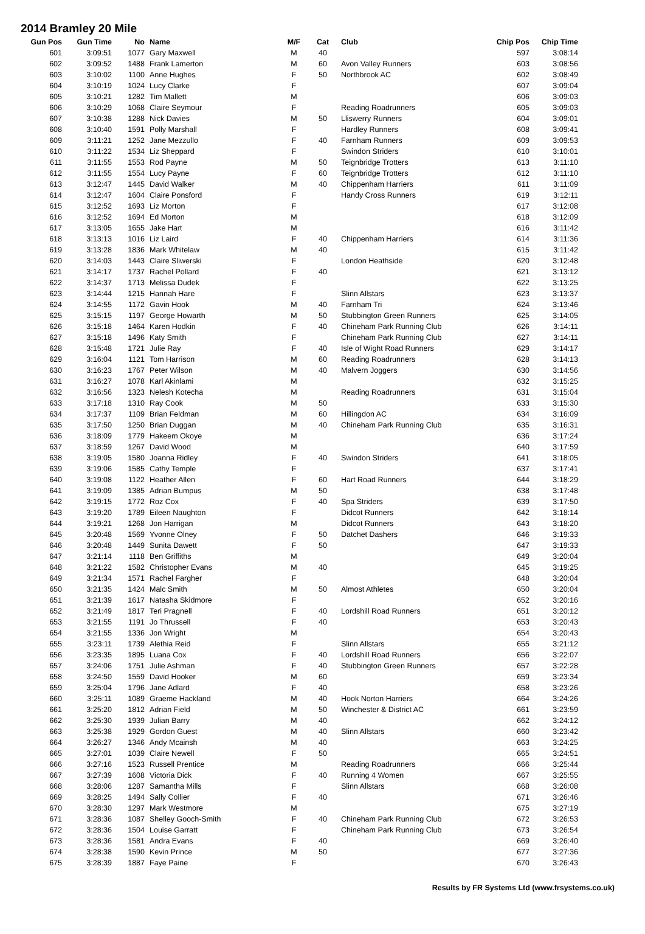2014 Bramley 20 Mile
| Gun Pos | Gun Time | No | Name | M/F | Cat | Club | Chip Pos | Chip Time |
| --- | --- | --- | --- | --- | --- | --- | --- | --- |
| 601 | 3:09:51 | 1077 | Gary Maxwell | M | 40 | | 597 | 3:08:14 |
| 602 | 3:09:52 | 1488 | Frank Lamerton | M | 60 | Avon Valley Runners | 603 | 3:08:56 |
| 603 | 3:10:02 | 1100 | Anne Hughes | F | 50 | Northbrook AC | 602 | 3:08:49 |
| 604 | 3:10:19 | 1024 | Lucy Clarke | F | | | 607 | 3:09:04 |
| 605 | 3:10:21 | 1282 | Tim Mallett | M | | | 606 | 3:09:03 |
| 606 | 3:10:29 | 1068 | Claire Seymour | F | | Reading Roadrunners | 605 | 3:09:03 |
| 607 | 3:10:38 | 1288 | Nick Davies | M | 50 | Lliswerry Runners | 604 | 3:09:01 |
| 608 | 3:10:40 | 1591 | Polly Marshall | F | | Hardley Runners | 608 | 3:09:41 |
| 609 | 3:11:21 | 1252 | Jane Mezzullo | F | 40 | Farnham Runners | 609 | 3:09:53 |
| 610 | 3:11:22 | 1534 | Liz Sheppard | F | | Swindon Striders | 610 | 3:10:01 |
| 611 | 3:11:55 | 1553 | Rod Payne | M | 50 | Teignbridge Trotters | 613 | 3:11:10 |
| 612 | 3:11:55 | 1554 | Lucy Payne | F | 60 | Teignbridge Trotters | 612 | 3:11:10 |
| 613 | 3:12:47 | 1445 | David Walker | M | 40 | Chippenham Harriers | 611 | 3:11:09 |
| 614 | 3:12:47 | 1604 | Claire Ponsford | F | | Handy Cross Runners | 619 | 3:12:11 |
| 615 | 3:12:52 | 1693 | Liz Morton | F | | | 617 | 3:12:08 |
| 616 | 3:12:52 | 1694 | Ed Morton | M | | | 618 | 3:12:09 |
| 617 | 3:13:05 | 1655 | Jake Hart | M | | | 616 | 3:11:42 |
| 618 | 3:13:13 | 1016 | Liz Laird | F | 40 | Chippenham Harriers | 614 | 3:11:36 |
| 619 | 3:13:28 | 1836 | Mark Whitelaw | M | 40 | | 615 | 3:11:42 |
| 620 | 3:14:03 | 1443 | Claire Sliwerski | F | | London Heathside | 620 | 3:12:48 |
| 621 | 3:14:17 | 1737 | Rachel Pollard | F | 40 | | 621 | 3:13:12 |
| 622 | 3:14:37 | 1713 | Melissa Dudek | F | | | 622 | 3:13:25 |
| 623 | 3:14:44 | 1215 | Hannah Hare | F | | Slinn Allstars | 623 | 3:13:37 |
| 624 | 3:14:55 | 1172 | Gavin Hook | M | 40 | Farnham Tri | 624 | 3:13:46 |
| 625 | 3:15:15 | 1197 | George Howarth | M | 50 | Stubbington Green Runners | 625 | 3:14:05 |
| 626 | 3:15:18 | 1464 | Karen Hodkin | F | 40 | Chineham Park Running Club | 626 | 3:14:11 |
| 627 | 3:15:18 | 1496 | Katy Smith | F | | Chineham Park Running Club | 627 | 3:14:11 |
| 628 | 3:15:48 | 1721 | Julie Ray | F | 40 | Isle of Wight Road Runners | 629 | 3:14:17 |
| 629 | 3:16:04 | 1121 | Tom Harrison | M | 60 | Reading Roadrunners | 628 | 3:14:13 |
| 630 | 3:16:23 | 1767 | Peter Wilson | M | 40 | Malvern Joggers | 630 | 3:14:56 |
| 631 | 3:16:27 | 1078 | Karl Akinlami | M | | | 632 | 3:15:25 |
| 632 | 3:16:56 | 1323 | Nelesh Kotecha | M | | Reading Roadrunners | 631 | 3:15:04 |
| 633 | 3:17:18 | 1310 | Ray Cook | M | 50 | | 633 | 3:15:30 |
| 634 | 3:17:37 | 1109 | Brian Feldman | M | 60 | Hillingdon AC | 634 | 3:16:09 |
| 635 | 3:17:50 | 1250 | Brian Duggan | M | 40 | Chineham Park Running Club | 635 | 3:16:31 |
| 636 | 3:18:09 | 1779 | Hakeem Okoye | M | | | 636 | 3:17:24 |
| 637 | 3:18:59 | 1267 | David Wood | M | | | 640 | 3:17:59 |
| 638 | 3:19:05 | 1580 | Joanna Ridley | F | 40 | Swindon Striders | 641 | 3:18:05 |
| 639 | 3:19:06 | 1585 | Cathy Temple | F | | | 637 | 3:17:41 |
| 640 | 3:19:08 | 1122 | Heather Allen | F | 60 | Hart Road Runners | 644 | 3:18:29 |
| 641 | 3:19:09 | 1385 | Adrian Bumpus | M | 50 | | 638 | 3:17:48 |
| 642 | 3:19:15 | 1772 | Roz Cox | F | 40 | Spa Striders | 639 | 3:17:50 |
| 643 | 3:19:20 | 1789 | Eileen Naughton | F | | Didcot Runners | 642 | 3:18:14 |
| 644 | 3:19:21 | 1268 | Jon Harrigan | M | | Didcot Runners | 643 | 3:18:20 |
| 645 | 3:20:48 | 1569 | Yvonne Olney | F | 50 | Datchet Dashers | 646 | 3:19:33 |
| 646 | 3:20:48 | 1449 | Sunita Dawett | F | 50 | | 647 | 3:19:33 |
| 647 | 3:21:14 | 1118 | Ben Griffiths | M | | | 649 | 3:20:04 |
| 648 | 3:21:22 | 1582 | Christopher Evans | M | 40 | | 645 | 3:19:25 |
| 649 | 3:21:34 | 1571 | Rachel Fargher | F | | | 648 | 3:20:04 |
| 650 | 3:21:35 | 1424 | Malc Smith | M | 50 | Almost Athletes | 650 | 3:20:04 |
| 651 | 3:21:39 | 1617 | Natasha Skidmore | F | | | 652 | 3:20:16 |
| 652 | 3:21:49 | 1817 | Teri Pragnell | F | 40 | Lordshill Road Runners | 651 | 3:20:12 |
| 653 | 3:21:55 | 1191 | Jo Thrussell | F | 40 | | 653 | 3:20:43 |
| 654 | 3:21:55 | 1336 | Jon Wright | M | | | 654 | 3:20:43 |
| 655 | 3:23:11 | 1739 | Alethia Reid | F | | Slinn Allstars | 655 | 3:21:12 |
| 656 | 3:23:35 | 1895 | Luana Cox | F | 40 | Lordshill Road Runners | 656 | 3:22:07 |
| 657 | 3:24:06 | 1751 | Julie Ashman | F | 40 | Stubbington Green Runners | 657 | 3:22:28 |
| 658 | 3:24:50 | 1559 | David Hooker | M | 60 | | 659 | 3:23:34 |
| 659 | 3:25:04 | 1796 | Jane Adlard | F | 40 | | 658 | 3:23:26 |
| 660 | 3:25:11 | 1089 | Graeme Hackland | M | 40 | Hook Norton Harriers | 664 | 3:24:26 |
| 661 | 3:25:20 | 1812 | Adrian Field | M | 50 | Winchester & District AC | 661 | 3:23:59 |
| 662 | 3:25:30 | 1939 | Julian Barry | M | 40 | | 662 | 3:24:12 |
| 663 | 3:25:38 | 1929 | Gordon Guest | M | 40 | Slinn Allstars | 660 | 3:23:42 |
| 664 | 3:26:27 | 1346 | Andy Mcainsh | M | 40 | | 663 | 3:24:25 |
| 665 | 3:27:01 | 1039 | Claire Newell | F | 50 | | 665 | 3:24:51 |
| 666 | 3:27:16 | 1523 | Russell Prentice | M | | Reading Roadrunners | 666 | 3:25:44 |
| 667 | 3:27:39 | 1608 | Victoria Dick | F | 40 | Running 4 Women | 667 | 3:25:55 |
| 668 | 3:28:06 | 1287 | Samantha Mills | F | | Slinn Allstars | 668 | 3:26:08 |
| 669 | 3:28:25 | 1494 | Sally Collier | F | 40 | | 671 | 3:26:46 |
| 670 | 3:28:30 | 1297 | Mark Westmore | M | | | 675 | 3:27:19 |
| 671 | 3:28:36 | 1087 | Shelley Gooch-Smith | F | 40 | Chineham Park Running Club | 672 | 3:26:53 |
| 672 | 3:28:36 | 1504 | Louise Garratt | F | | Chineham Park Running Club | 673 | 3:26:54 |
| 673 | 3:28:36 | 1581 | Andra Evans | F | 40 | | 669 | 3:26:40 |
| 674 | 3:28:38 | 1590 | Kevin Prince | M | 50 | | 677 | 3:27:36 |
| 675 | 3:28:39 | 1887 | Faye Paine | F | | | 670 | 3:26:43 |
Results by FR Systems Ltd (www.frsystems.co.uk)